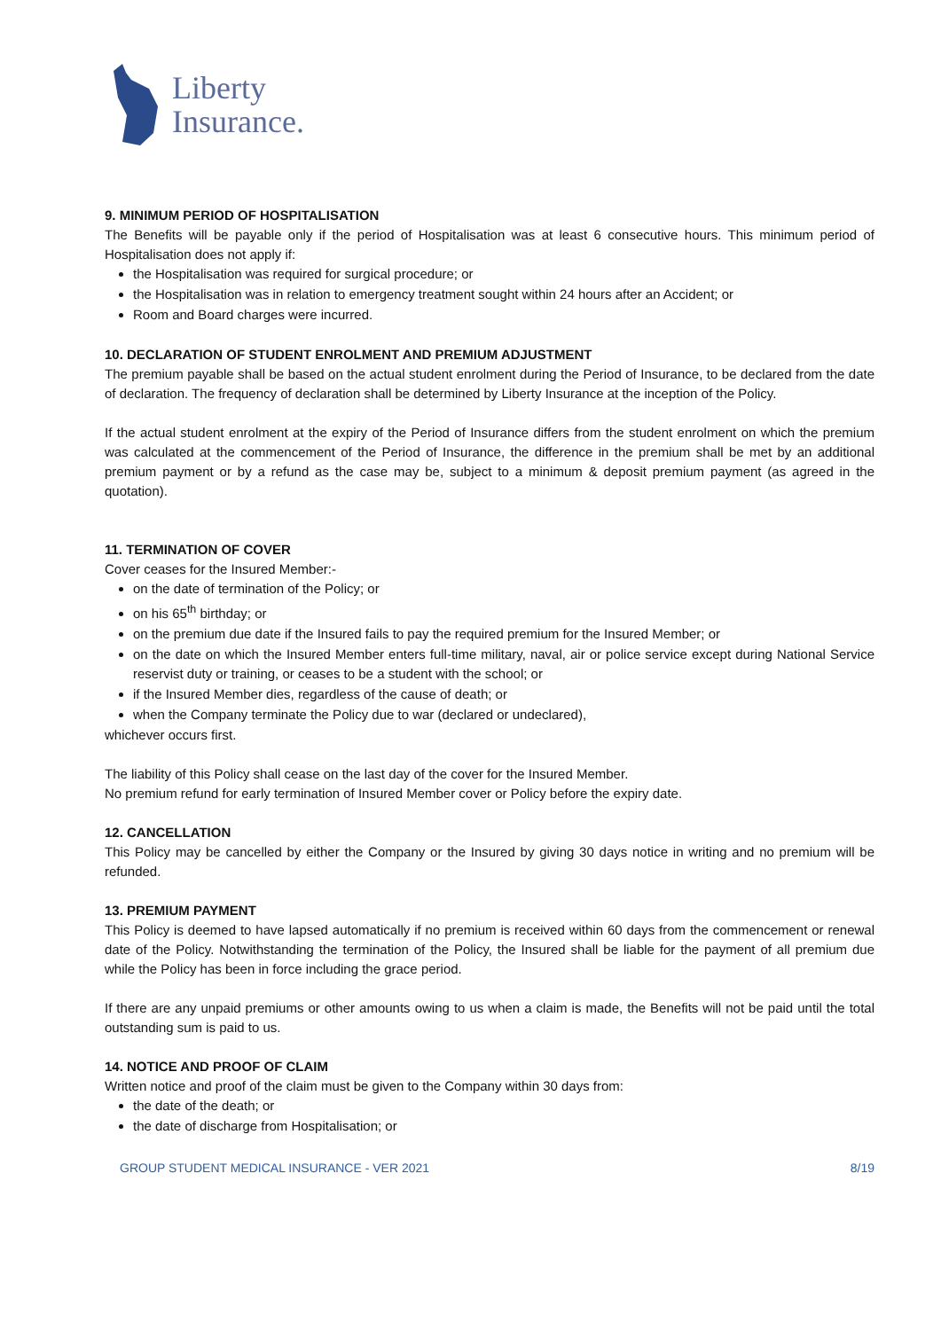Liberty
Insurance.
9. MINIMUM PERIOD OF HOSPITALISATION
The Benefits will be payable only if the period of Hospitalisation was at least 6 consecutive hours. This minimum period of Hospitalisation does not apply if:
the Hospitalisation was required for surgical procedure; or
the Hospitalisation was in relation to emergency treatment sought within 24 hours after an Accident; or
Room and Board charges were incurred.
10. DECLARATION OF STUDENT ENROLMENT AND PREMIUM ADJUSTMENT
The premium payable shall be based on the actual student enrolment during the Period of Insurance, to be declared from the date of declaration. The frequency of declaration shall be determined by Liberty Insurance at the inception of the Policy.
If the actual student enrolment at the expiry of the Period of Insurance differs from the student enrolment on which the premium was calculated at the commencement of the Period of Insurance, the difference in the premium shall be met by an additional premium payment or by a refund as the case may be, subject to a minimum & deposit premium payment (as agreed in the quotation).
11. TERMINATION OF COVER
Cover ceases for the Insured Member:-
on the date of termination of the Policy; or
on his 65<sup>th</sup> birthday; or
on the premium due date if the Insured fails to pay the required premium for the Insured Member; or
on the date on which the Insured Member enters full-time military, naval, air or police service except during National Service reservist duty or training, or ceases to be a student with the school; or
if the Insured Member dies, regardless of the cause of death; or
when the Company terminate the Policy due to war (declared or undeclared),
whichever occurs first.
The liability of this Policy shall cease on the last day of the cover for the Insured Member.
No premium refund for early termination of Insured Member cover or Policy before the expiry date.
12. CANCELLATION
This Policy may be cancelled by either the Company or the Insured by giving 30 days notice in writing and no premium will be refunded.
13. PREMIUM PAYMENT
This Policy is deemed to have lapsed automatically if no premium is received within 60 days from the commencement or renewal date of the Policy. Notwithstanding the termination of the Policy, the Insured shall be liable for the payment of all premium due while the Policy has been in force including the grace period.
If there are any unpaid premiums or other amounts owing to us when a claim is made, the Benefits will not be paid until the total outstanding sum is paid to us.
14. NOTICE AND PROOF OF CLAIM
Written notice and proof of the claim must be given to the Company within 30 days from:
the date of the death; or
the date of discharge from Hospitalisation; or
GROUP STUDENT MEDICAL INSURANCE - VER 2021 8/19